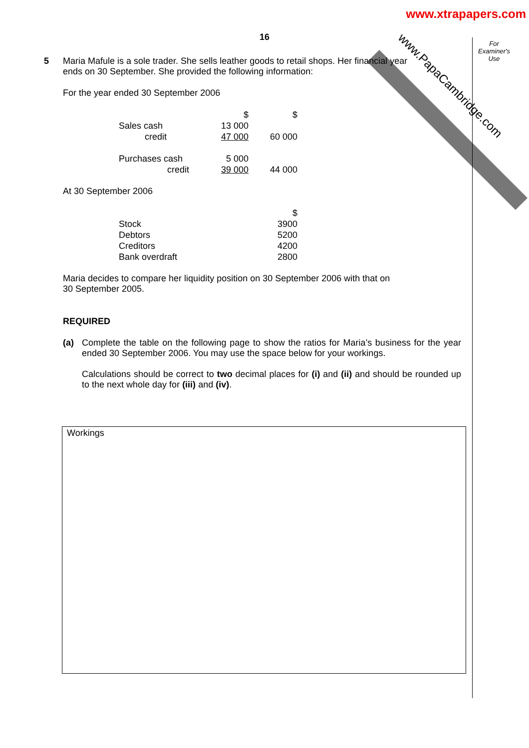www.PapaCambridge.com
www.xtrapapers.com
For Examiner's Use
16
5 Maria Mafule is a sole trader. She sells leather goods to retail shops. Her financial year
ends on 30 September. She provided the following information:
For the year ended 30 September 2006
| | $ | $ |
| Sales cash | 13 000 | |
| credit | 47 000 | 60 000 |
| Purchases cash | 5 000 | |
| credit | 39 000 | 44 000 |
At 30 September 2006
| | $ |
| Stock | 3900 |
| Debtors | 5200 |
| Creditors | 4200 |
| Bank overdraft | 2800 |
Maria decides to compare her liquidity position on 30 September 2006 with that on
30 September 2005.
REQUIRED
(a) Complete the table on the following page to show the ratios for Maria’s business for the year ended 30 September 2006. You may use the space below for your workings.
Calculations should be correct to two decimal places for (i) and (ii) and should be rounded up to the next whole day for (iii) and (iv).
Workings